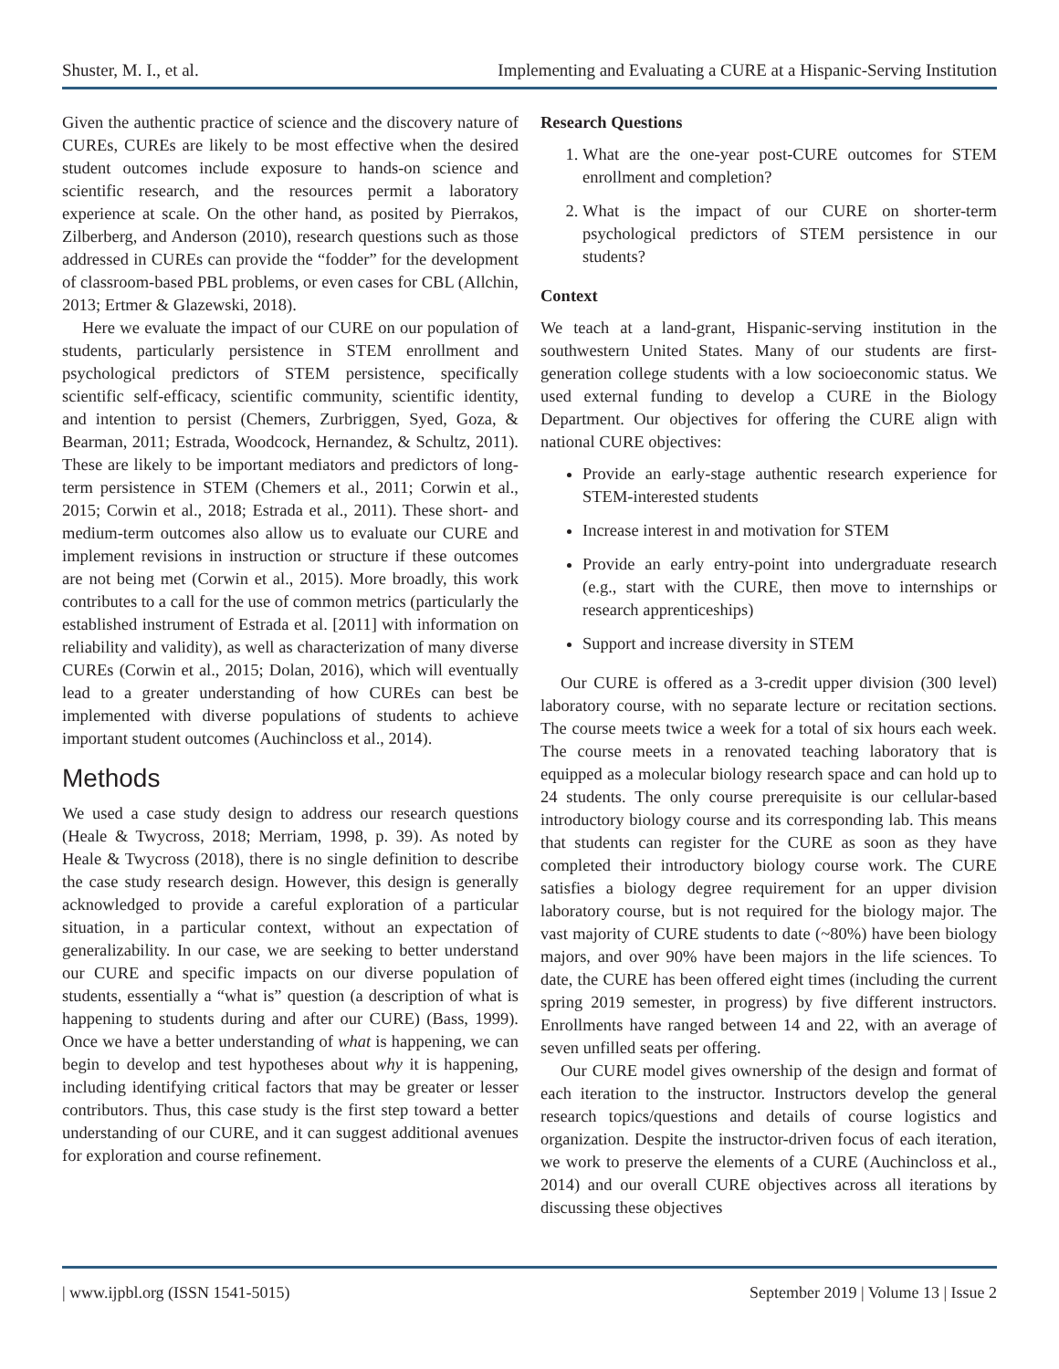Shuster, M. I., et al. Implementing and Evaluating a CURE at a Hispanic-Serving Institution
Given the authentic practice of science and the discovery nature of CUREs, CUREs are likely to be most effective when the desired student outcomes include exposure to hands-on science and scientific research, and the resources permit a laboratory experience at scale. On the other hand, as posited by Pierrakos, Zilberberg, and Anderson (2010), research questions such as those addressed in CUREs can provide the “fodder” for the development of classroom-based PBL problems, or even cases for CBL (Allchin, 2013; Ertmer & Glazewski, 2018).
Here we evaluate the impact of our CURE on our population of students, particularly persistence in STEM enrollment and psychological predictors of STEM persistence, specifically scientific self-efficacy, scientific community, scientific identity, and intention to persist (Chemers, Zurbriggen, Syed, Goza, & Bearman, 2011; Estrada, Woodcock, Hernandez, & Schultz, 2011). These are likely to be important mediators and predictors of long-term persistence in STEM (Chemers et al., 2011; Corwin et al., 2015; Corwin et al., 2018; Estrada et al., 2011). These short- and medium-term outcomes also allow us to evaluate our CURE and implement revisions in instruction or structure if these outcomes are not being met (Corwin et al., 2015). More broadly, this work contributes to a call for the use of common metrics (particularly the established instrument of Estrada et al. [2011] with information on reliability and validity), as well as characterization of many diverse CUREs (Corwin et al., 2015; Dolan, 2016), which will eventually lead to a greater understanding of how CUREs can best be implemented with diverse populations of students to achieve important student outcomes (Auchincloss et al., 2014).
Methods
We used a case study design to address our research questions (Heale & Twycross, 2018; Merriam, 1998, p. 39). As noted by Heale & Twycross (2018), there is no single definition to describe the case study research design. However, this design is generally acknowledged to provide a careful exploration of a particular situation, in a particular context, without an expectation of generalizability. In our case, we are seeking to better understand our CURE and specific impacts on our diverse population of students, essentially a “what is” question (a description of what is happening to students during and after our CURE) (Bass, 1999). Once we have a better understanding of what is happening, we can begin to develop and test hypotheses about why it is happening, including identifying critical factors that may be greater or lesser contributors. Thus, this case study is the first step toward a better understanding of our CURE, and it can suggest additional avenues for exploration and course refinement.
Research Questions
1. What are the one-year post-CURE outcomes for STEM enrollment and completion?
2. What is the impact of our CURE on shorter-term psychological predictors of STEM persistence in our students?
Context
We teach at a land-grant, Hispanic-serving institution in the southwestern United States. Many of our students are first-generation college students with a low socioeconomic status. We used external funding to develop a CURE in the Biology Department. Our objectives for offering the CURE align with national CURE objectives:
Provide an early-stage authentic research experience for STEM-interested students
Increase interest in and motivation for STEM
Provide an early entry-point into undergraduate research (e.g., start with the CURE, then move to internships or research apprenticeships)
Support and increase diversity in STEM
Our CURE is offered as a 3-credit upper division (300 level) laboratory course, with no separate lecture or recitation sections. The course meets twice a week for a total of six hours each week. The course meets in a renovated teaching laboratory that is equipped as a molecular biology research space and can hold up to 24 students. The only course prerequisite is our cellular-based introductory biology course and its corresponding lab. This means that students can register for the CURE as soon as they have completed their introductory biology course work. The CURE satisfies a biology degree requirement for an upper division laboratory course, but is not required for the biology major. The vast majority of CURE students to date (~80%) have been biology majors, and over 90% have been majors in the life sciences. To date, the CURE has been offered eight times (including the current spring 2019 semester, in progress) by five different instructors. Enrollments have ranged between 14 and 22, with an average of seven unfilled seats per offering.
Our CURE model gives ownership of the design and format of each iteration to the instructor. Instructors develop the general research topics/questions and details of course logistics and organization. Despite the instructor-driven focus of each iteration, we work to preserve the elements of a CURE (Auchincloss et al., 2014) and our overall CURE objectives across all iterations by discussing these objectives
| www.ijpbl.org (ISSN 1541-5015) September 2019 | Volume 13 | Issue 2